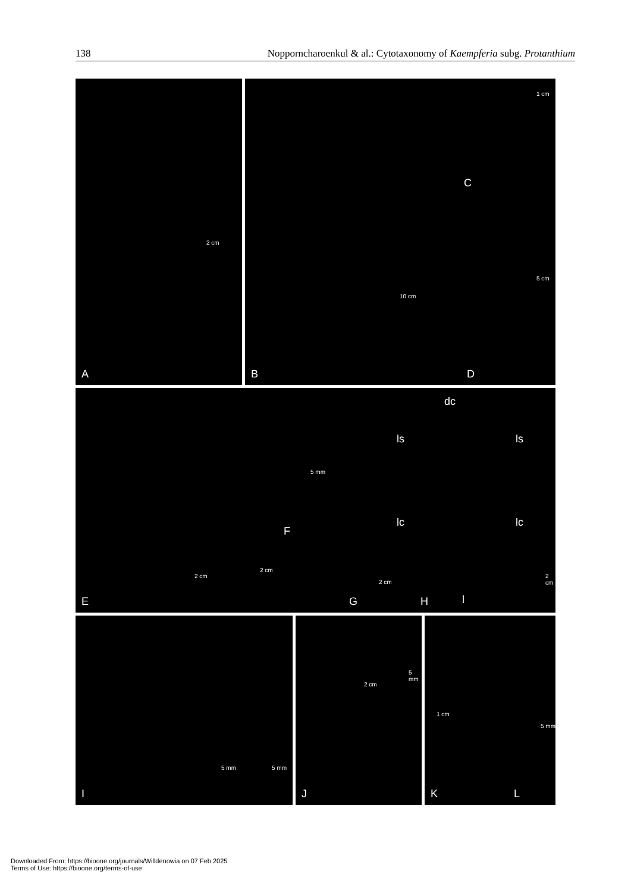138 Nopporncharoenkul & al.: Cytotaxonomy of Kaempferia subg. Protanthium
2 cm
A
10 cm
B
1 cm
C
5 cm
D
2 cm
2 cm
E
F
5 mm
G
2 cm
dc
ls ls
lc lc
l H
2 cm
5 mm 5 mm
I
2 cm
5 mm
J
1 cm
5 mm
K L
Downloaded From: https://bioone.org/journals/Willdenowia on 07 Feb 2025
Terms of Use: https://bioone.org/terms-of-use